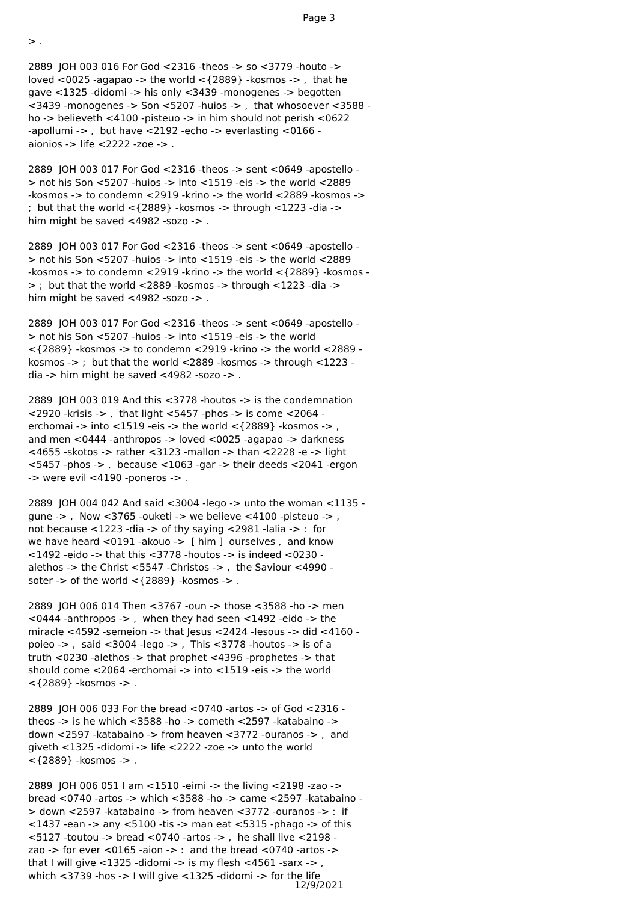Page 3
> .
2889 JOH 003 016 For God <2316 -theos -> so <3779 -houto -> loved <0025 -agapao -> the world <{2889} -kosmos -> , that he gave <1325 -didomi -> his only <3439 -monogenes -> begotten <3439 -monogenes -> Son <5207 -huios -> , that whosoever <3588 - ho -> believeth <4100 -pisteuo -> in him should not perish <0622 -apollumi -> , but have <2192 -echo -> everlasting <0166 - aionios -> life <2222 -zoe -> .
2889 JOH 003 017 For God <2316 -theos -> sent <0649 -apostello - > not his Son <5207 -huios -> into <1519 -eis -> the world <2889 -kosmos -> to condemn <2919 -krino -> the world <2889 -kosmos -> ; but that the world <{2889} -kosmos -> through <1223 -dia -> him might be saved <4982 -sozo -> .
2889 JOH 003 017 For God <2316 -theos -> sent <0649 -apostello - > not his Son <5207 -huios -> into <1519 -eis -> the world <2889 -kosmos -> to condemn <2919 -krino -> the world <{2889} -kosmos - > ; but that the world <2889 -kosmos -> through <1223 -dia -> him might be saved <4982 -sozo -> .
2889 JOH 003 017 For God <2316 -theos -> sent <0649 -apostello - > not his Son <5207 -huios -> into <1519 -eis -> the world <{2889} -kosmos -> to condemn <2919 -krino -> the world <2889 - kosmos -> ; but that the world <2889 -kosmos -> through <1223 - dia -> him might be saved <4982 -sozo -> .
2889 JOH 003 019 And this <3778 -houtos -> is the condemnation <2920 -krisis -> , that light <5457 -phos -> is come <2064 - erchomai -> into <1519 -eis -> the world <{2889} -kosmos -> , and men <0444 -anthropos -> loved <0025 -agapao -> darkness <4655 -skotos -> rather <3123 -mallon -> than <2228 -e -> light <5457 -phos -> , because <1063 -gar -> their deeds <2041 -ergon -> were evil <4190 -poneros -> .
2889 JOH 004 042 And said <3004 -lego -> unto the woman <1135 - gune -> , Now <3765 -ouketi -> we believe <4100 -pisteuo -> , not because <1223 -dia -> of thy saying <2981 -lalia -> : for we have heard <0191 -akouo -> [ him ] ourselves , and know <1492 -eido -> that this <3778 -houtos -> is indeed <0230 - alethos -> the Christ <5547 -Christos -> , the Saviour <4990 - soter -> of the world <{2889} -kosmos -> .
2889 JOH 006 014 Then <3767 -oun -> those <3588 -ho -> men <0444 -anthropos -> , when they had seen <1492 -eido -> the miracle <4592 -semeion -> that Jesus <2424 -Iesous -> did <4160 - poieo -> , said <3004 -lego -> , This <3778 -houtos -> is of a truth <0230 -alethos -> that prophet <4396 -prophetes -> that should come <2064 -erchomai -> into <1519 -eis -> the world <{2889} -kosmos -> .
2889 JOH 006 033 For the bread <0740 -artos -> of God <2316 - theos -> is he which <3588 -ho -> cometh <2597 -katabaino -> down <2597 -katabaino -> from heaven <3772 -ouranos -> , and giveth <1325 -didomi -> life <2222 -zoe -> unto the world <{2889} -kosmos -> .
2889 JOH 006 051 I am <1510 -eimi -> the living <2198 -zao -> bread <0740 -artos -> which <3588 -ho -> came <2597 -katabaino - > down <2597 -katabaino -> from heaven <3772 -ouranos -> : if <1437 -ean -> any <5100 -tis -> man eat <5315 -phago -> of this <5127 -toutou -> bread <0740 -artos -> , he shall live <2198 - zao -> for ever <0165 -aion -> : and the bread <0740 -artos -> that I will give <1325 -didomi -> is my flesh <4561 -sarx -> , which <3739 -hos -> I will give <1325 -didomi -> for the life
12/9/2021